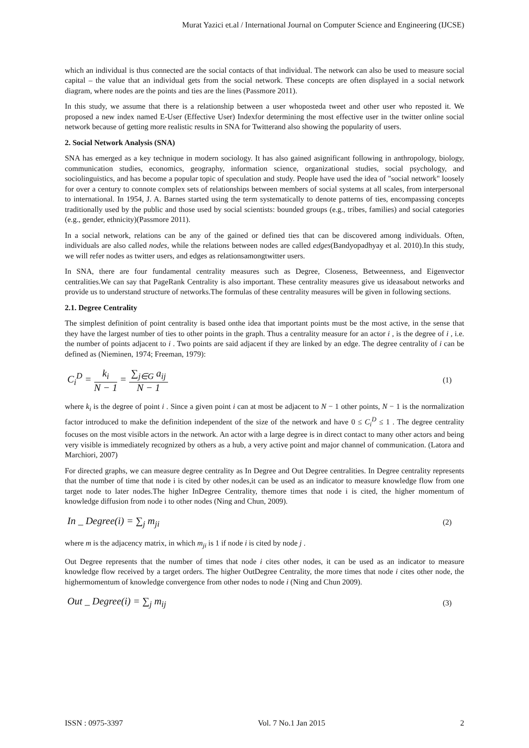Murat Yazici et.al / International Journal on Computer Science and Engineering (IJCSE)
which an individual is thus connected are the social contacts of that individual. The network can also be used to measure social capital – the value that an individual gets from the social network. These concepts are often displayed in a social network diagram, where nodes are the points and ties are the lines (Passmore 2011).
In this study, we assume that there is a relationship between a user whoposteda tweet and other user who reposted it. We proposed a new index named E-User (Effective User) Indexfor determining the most effective user in the twitter online social network because of getting more realistic results in SNA for Twitterand also showing the popularity of users.
2. Social Network Analysis (SNA)
SNA has emerged as a key technique in modern sociology. It has also gained asignificant following in anthropology, biology, communication studies, economics, geography, information science, organizational studies, social psychology, and sociolinguistics, and has become a popular topic of speculation and study. People have used the idea of "social network" loosely for over a century to connote complex sets of relationships between members of social systems at all scales, from interpersonal to international. In 1954, J. A. Barnes started using the term systematically to denote patterns of ties, encompassing concepts traditionally used by the public and those used by social scientists: bounded groups (e.g., tribes, families) and social categories (e.g., gender, ethnicity)(Passmore 2011).
In a social network, relations can be any of the gained or defined ties that can be discovered among individuals. Often, individuals are also called nodes, while the relations between nodes are called edges(Bandyopadhyay et al. 2010).In this study, we will refer nodes as twitter users, and edges as relationsamongtwitter users.
In SNA, there are four fundamental centrality measures such as Degree, Closeness, Betweenness, and Eigenvector centralities.We can say that PageRank Centrality is also important. These centrality measures give us ideasabout networks and provide us to understand structure of networks.The formulas of these centrality measures will be given in following sections.
2.1. Degree Centrality
The simplest definition of point centrality is based onthe idea that important points must be the most active, in the sense that they have the largest number of ties to other points in the graph. Thus a centrality measure for an actor i , is the degree of i , i.e. the number of points adjacent to i . Two points are said adjacent if they are linked by an edge. The degree centrality of i can be defined as (Nieminen, 1974; Freeman, 1979):
C<sub>i</sub><sup>D</sup> = k<sub>i</sub> N − 1 = ∑<sub>j∈G</sub> a<sub>ij</sub> N − 1 (1)
where k<sub>i</sub> is the degree of point i . Since a given point i can at most be adjacent to N − 1 other points, N − 1 is the normalization factor introduced to make the definition independent of the size of the network and have 0 ≤ C<sub>i</sub><sup>D</sup> ≤ 1 . The degree centrality focuses on the most visible actors in the network. An actor with a large degree is in direct contact to many other actors and being very visible is immediately recognized by others as a hub, a very active point and major channel of communication. (Latora and Marchiori, 2007)
For directed graphs, we can measure degree centrality as In Degree and Out Degree centralities. In Degree centrality represents that the number of time that node i is cited by other nodes,it can be used as an indicator to measure knowledge flow from one target node to later nodes.The higher InDegree Centrality, themore times that node i is cited, the higher momentum of knowledge diffusion from node i to other nodes (Ning and Chun, 2009).
In _ Degree(i) = ∑<sub>j</sub> m<sub>ji</sub> (2)
where m is the adjacency matrix, in which m<sub>ji</sub> is 1 if node i is cited by node j .
Out Degree represents that the number of times that node i cites other nodes, it can be used as an indicator to measure knowledge flow received by a target orders. The higher OutDegree Centrality, the more times that node i cites other node, the highermomentum of knowledge convergence from other nodes to node i (Ning and Chun 2009).
Out _ Degree(i) = ∑<sub>j</sub> m<sub>ij</sub> (3)
ISSN : 0975-3397 Vol. 7 No.1 Jan 2015 2